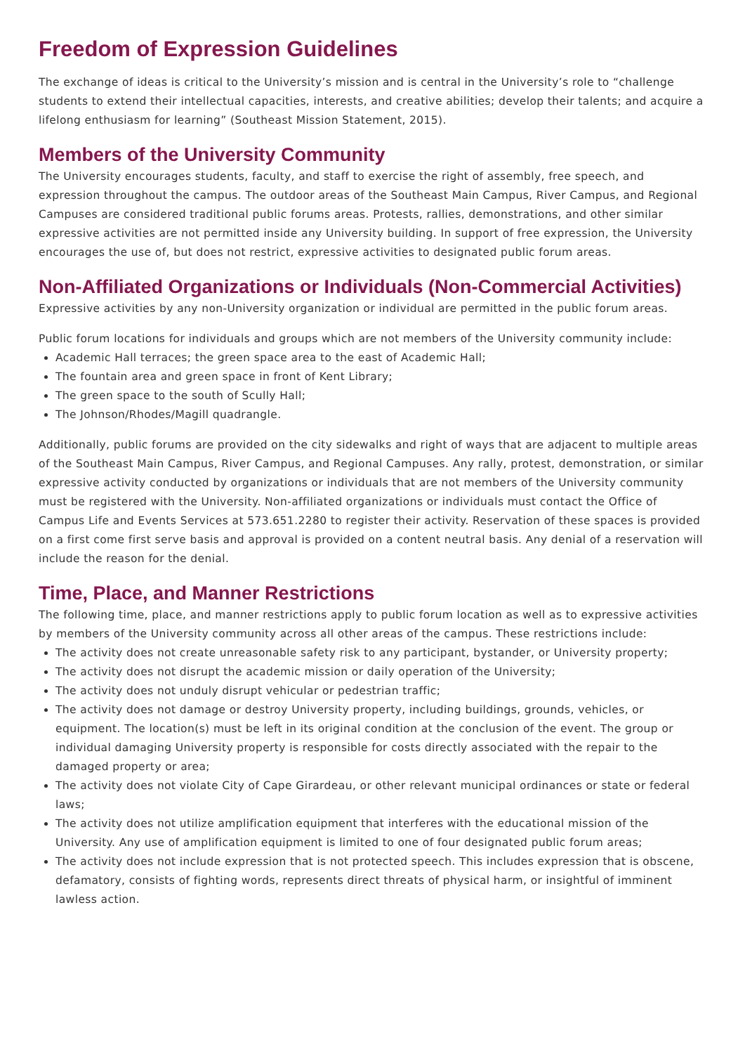Freedom of Expression Guidelines
The exchange of ideas is critical to the University’s mission and is central in the University’s role to “challenge students to extend their intellectual capacities, interests, and creative abilities; develop their talents; and acquire a lifelong enthusiasm for learning” (Southeast Mission Statement, 2015).
Members of the University Community
The University encourages students, faculty, and staff to exercise the right of assembly, free speech, and expression throughout the campus. The outdoor areas of the Southeast Main Campus, River Campus, and Regional Campuses are considered traditional public forums areas. Protests, rallies, demonstrations, and other similar expressive activities are not permitted inside any University building. In support of free expression, the University encourages the use of, but does not restrict, expressive activities to designated public forum areas.
Non-Affiliated Organizations or Individuals (Non-Commercial Activities)
Expressive activities by any non-University organization or individual are permitted in the public forum areas.
Public forum locations for individuals and groups which are not members of the University community include:
Academic Hall terraces; the green space area to the east of Academic Hall;
The fountain area and green space in front of Kent Library;
The green space to the south of Scully Hall;
The Johnson/Rhodes/Magill quadrangle.
Additionally, public forums are provided on the city sidewalks and right of ways that are adjacent to multiple areas of the Southeast Main Campus, River Campus, and Regional Campuses. Any rally, protest, demonstration, or similar expressive activity conducted by organizations or individuals that are not members of the University community must be registered with the University. Non-affiliated organizations or individuals must contact the Office of Campus Life and Events Services at 573.651.2280 to register their activity. Reservation of these spaces is provided on a first come first serve basis and approval is provided on a content neutral basis. Any denial of a reservation will include the reason for the denial.
Time, Place, and Manner Restrictions
The following time, place, and manner restrictions apply to public forum location as well as to expressive activities by members of the University community across all other areas of the campus. These restrictions include:
The activity does not create unreasonable safety risk to any participant, bystander, or University property;
The activity does not disrupt the academic mission or daily operation of the University;
The activity does not unduly disrupt vehicular or pedestrian traffic;
The activity does not damage or destroy University property, including buildings, grounds, vehicles, or equipment. The location(s) must be left in its original condition at the conclusion of the event. The group or individual damaging University property is responsible for costs directly associated with the repair to the damaged property or area;
The activity does not violate City of Cape Girardeau, or other relevant municipal ordinances or state or federal laws;
The activity does not utilize amplification equipment that interferes with the educational mission of the University. Any use of amplification equipment is limited to one of four designated public forum areas;
The activity does not include expression that is not protected speech. This includes expression that is obscene, defamatory, consists of fighting words, represents direct threats of physical harm, or insightful of imminent lawless action.